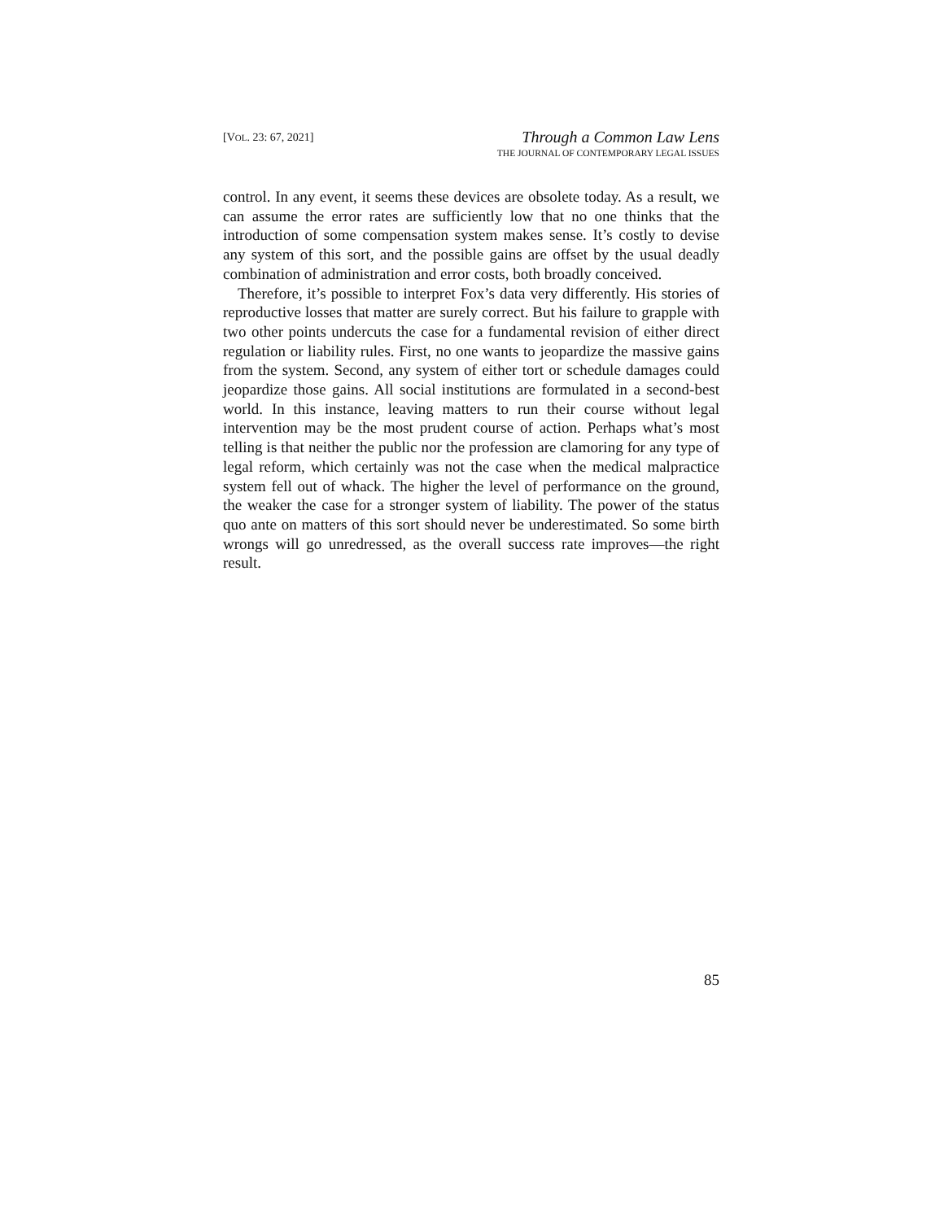[VOL. 23: 67, 2021]
Through a Common Law Lens
THE JOURNAL OF CONTEMPORARY LEGAL ISSUES
control. In any event, it seems these devices are obsolete today. As a result, we can assume the error rates are sufficiently low that no one thinks that the introduction of some compensation system makes sense. It’s costly to devise any system of this sort, and the possible gains are offset by the usual deadly combination of administration and error costs, both broadly conceived.
Therefore, it’s possible to interpret Fox’s data very differently. His stories of reproductive losses that matter are surely correct. But his failure to grapple with two other points undercuts the case for a fundamental revision of either direct regulation or liability rules. First, no one wants to jeopardize the massive gains from the system. Second, any system of either tort or schedule damages could jeopardize those gains. All social institutions are formulated in a second-best world. In this instance, leaving matters to run their course without legal intervention may be the most prudent course of action. Perhaps what’s most telling is that neither the public nor the profession are clamoring for any type of legal reform, which certainly was not the case when the medical malpractice system fell out of whack. The higher the level of performance on the ground, the weaker the case for a stronger system of liability. The power of the status quo ante on matters of this sort should never be underestimated. So some birth wrongs will go unredressed, as the overall success rate improves—the right result.
85